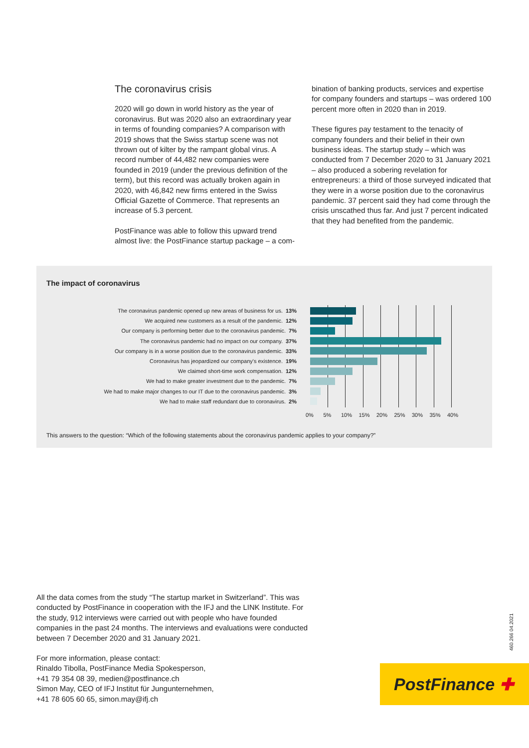The coronavirus crisis
2020 will go down in world history as the year of coronavirus. But was 2020 also an extraordinary year in terms of founding companies? A comparison with 2019 shows that the Swiss startup scene was not thrown out of kilter by the rampant global virus. A record number of 44,482 new companies were founded in 2019 (under the previous definition of the term), but this record was actually broken again in 2020, with 46,842 new firms entered in the Swiss Official Gazette of Commerce. That represents an increase of 5.3 percent.
PostFinance was able to follow this upward trend almost live: the PostFinance startup package – a com-
bination of banking products, services and expertise for company founders and startups – was ordered 100 percent more often in 2020 than in 2019.
These figures pay testament to the tenacity of company founders and their belief in their own business ideas. The startup study – which was conducted from 7 December 2020 to 31 January 2021 – also produced a sobering revelation for entrepreneurs: a third of those surveyed indicated that they were in a worse position due to the coronavirus pandemic. 37 percent said they had come through the crisis unscathed thus far. And just 7 percent indicated that they had benefited from the pandemic.
The impact of coronavirus
The coronavirus pandemic opened up new areas of business for us. 13%
We acquired new customers as a result of the pandemic. 12%
Our company is performing better due to the coronavirus pandemic. 7%
The coronavirus pandemic had no impact on our company. 37%
Our company is in a worse position due to the coronavirus pandemic. 33%
Coronavirus has jeopardized our company's existence. 19%
We claimed short-time work compensation. 12%
We had to make greater investment due to the pandemic. 7%
We had to make major changes to our IT due to the coronavirus pandemic. 3%
We had to make staff redundant due to coronavirus. 2%
0% 5% 10% 15% 20% 25% 30% 35% 40%
This answers to the question: “Which of the following statements about the coronavirus pandemic applies to your company?”
All the data comes from the study “The startup market in Switzerland”. This was conducted by PostFinance in cooperation with the IFJ and the LINK Institute. For the study, 912 interviews were carried out with people who have founded companies in the past 24 months. The interviews and evaluations were conducted between 7 December 2020 and 31 January 2021.
For more information, please contact:
Rinaldo Tibolla, PostFinance Media Spokesperson,
+41 79 354 08 39, medien@postfinance.ch
Simon May, CEO of IFJ Institut für Jungunternehmen,
+41 78 605 60 65, simon.may@ifj.ch
460.266 04.2021
PostFinance ✚